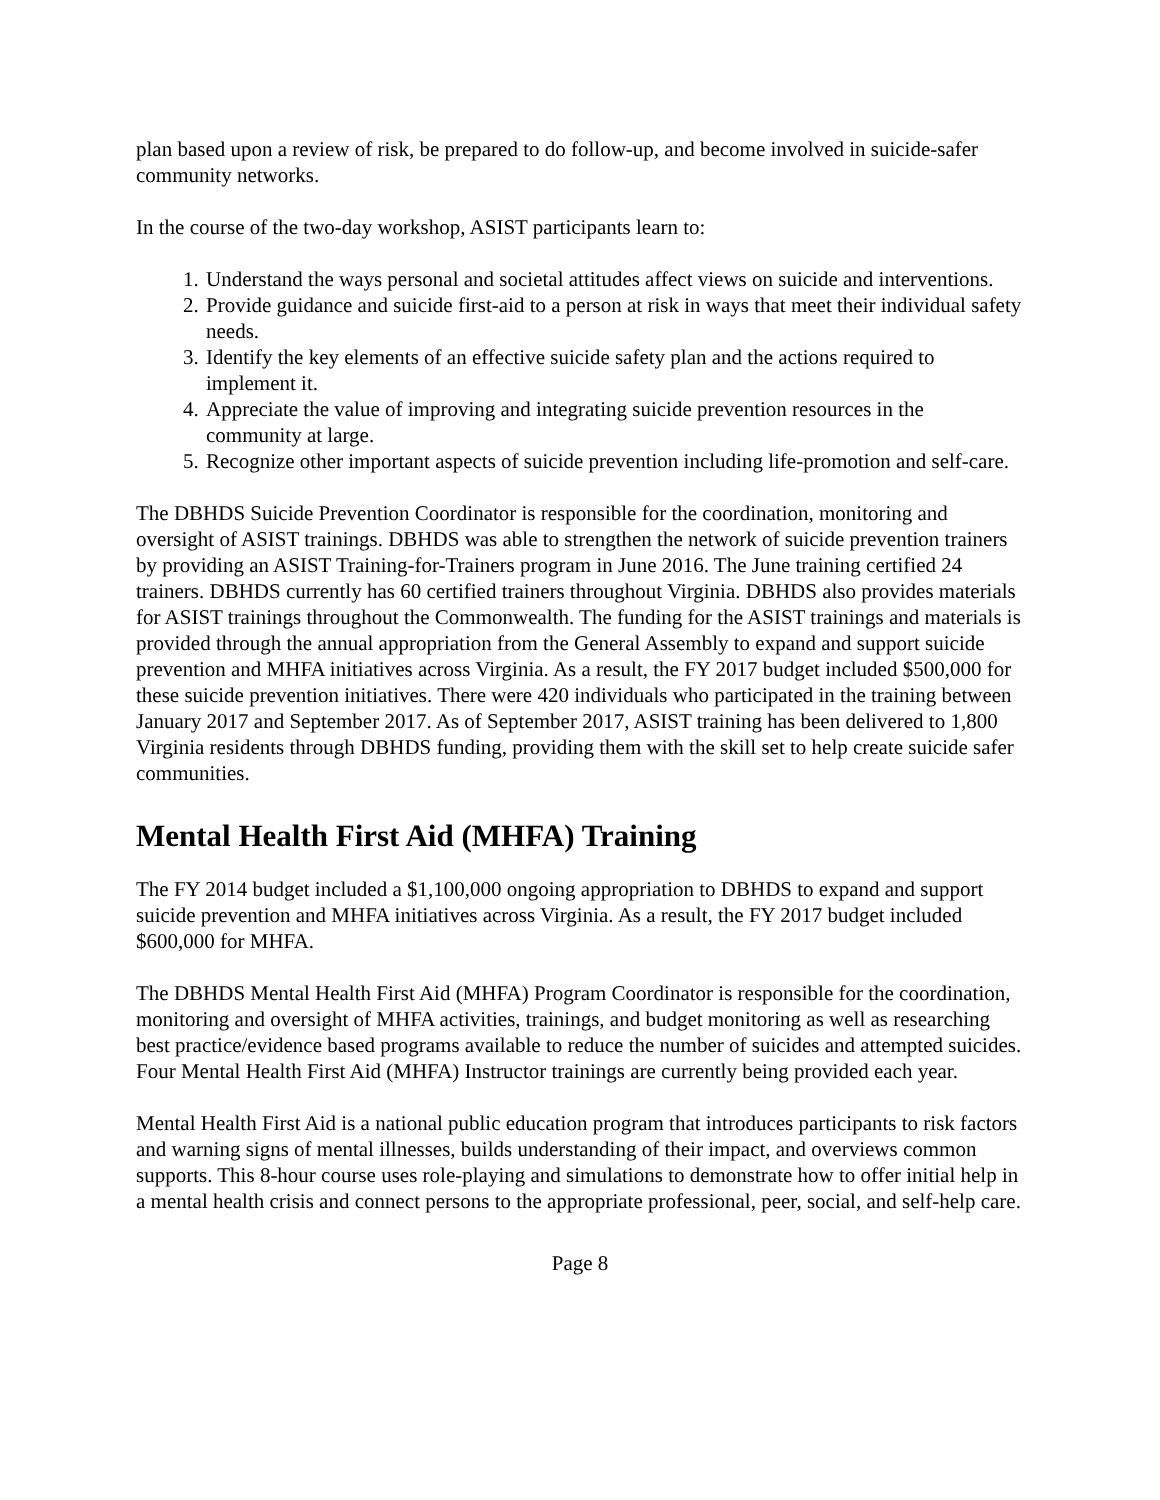plan based upon a review of risk, be prepared to do follow-up, and become involved in suicide-safer community networks.
In the course of the two-day workshop, ASIST participants learn to:
1. Understand the ways personal and societal attitudes affect views on suicide and interventions.
2. Provide guidance and suicide first-aid to a person at risk in ways that meet their individual safety needs.
3. Identify the key elements of an effective suicide safety plan and the actions required to implement it.
4. Appreciate the value of improving and integrating suicide prevention resources in the community at large.
5. Recognize other important aspects of suicide prevention including life-promotion and self-care.
The DBHDS Suicide Prevention Coordinator is responsible for the coordination, monitoring and oversight of ASIST trainings. DBHDS was able to strengthen the network of suicide prevention trainers by providing an ASIST Training-for-Trainers program in June 2016. The June training certified 24 trainers. DBHDS currently has 60 certified trainers throughout Virginia. DBHDS also provides materials for ASIST trainings throughout the Commonwealth. The funding for the ASIST trainings and materials is provided through the annual appropriation from the General Assembly to expand and support suicide prevention and MHFA initiatives across Virginia. As a result, the FY 2017 budget included $500,000 for these suicide prevention initiatives. There were 420 individuals who participated in the training between January 2017 and September 2017. As of September 2017, ASIST training has been delivered to 1,800 Virginia residents through DBHDS funding, providing them with the skill set to help create suicide safer communities.
Mental Health First Aid (MHFA) Training
The FY 2014 budget included a $1,100,000 ongoing appropriation to DBHDS to expand and support suicide prevention and MHFA initiatives across Virginia. As a result, the FY 2017 budget included $600,000 for MHFA.
The DBHDS Mental Health First Aid (MHFA) Program Coordinator is responsible for the coordination, monitoring and oversight of MHFA activities, trainings, and budget monitoring as well as researching best practice/evidence based programs available to reduce the number of suicides and attempted suicides. Four Mental Health First Aid (MHFA) Instructor trainings are currently being provided each year.
Mental Health First Aid is a national public education program that introduces participants to risk factors and warning signs of mental illnesses, builds understanding of their impact, and overviews common supports. This 8-hour course uses role-playing and simulations to demonstrate how to offer initial help in a mental health crisis and connect persons to the appropriate professional, peer, social, and self-help care.
Page 8